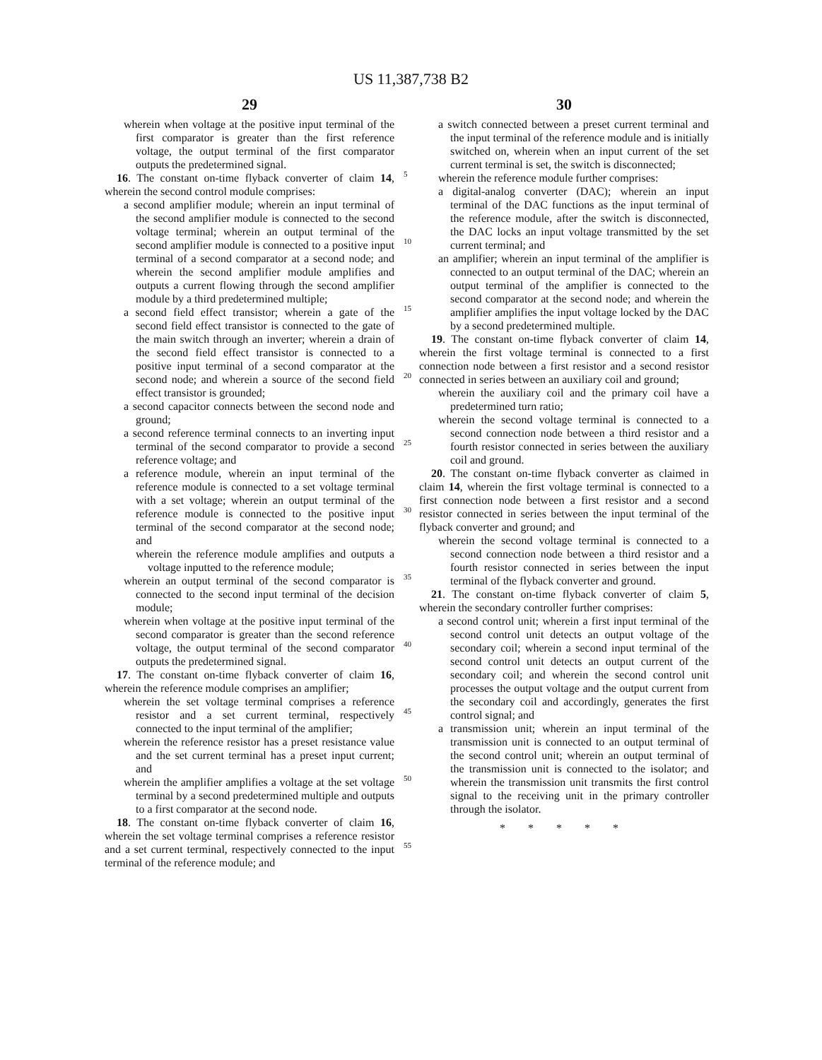US 11,387,738 B2
29
wherein when voltage at the positive input terminal of the first comparator is greater than the first reference voltage, the output terminal of the first comparator outputs the predetermined signal.
16. The constant on-time flyback converter of claim 14, wherein the second control module comprises:
a second amplifier module; wherein an input terminal of the second amplifier module is connected to the second voltage terminal; wherein an output terminal of the second amplifier module is connected to a positive input terminal of a second comparator at a second node; and wherein the second amplifier module amplifies and outputs a current flowing through the second amplifier module by a third predetermined multiple;
a second field effect transistor; wherein a gate of the second field effect transistor is connected to the gate of the main switch through an inverter; wherein a drain of the second field effect transistor is connected to a positive input terminal of a second comparator at the second node; and wherein a source of the second field effect transistor is grounded;
a second capacitor connects between the second node and ground;
a second reference terminal connects to an inverting input terminal of the second comparator to provide a second reference voltage; and
a reference module, wherein an input terminal of the reference module is connected to a set voltage terminal with a set voltage; wherein an output terminal of the reference module is connected to the positive input terminal of the second comparator at the second node; and
wherein the reference module amplifies and outputs a voltage inputted to the reference module;
wherein an output terminal of the second comparator is connected to the second input terminal of the decision module;
wherein when voltage at the positive input terminal of the second comparator is greater than the second reference voltage, the output terminal of the second comparator outputs the predetermined signal.
17. The constant on-time flyback converter of claim 16, wherein the reference module comprises an amplifier;
wherein the set voltage terminal comprises a reference resistor and a set current terminal, respectively connected to the input terminal of the amplifier;
wherein the reference resistor has a preset resistance value and the set current terminal has a preset input current; and
wherein the amplifier amplifies a voltage at the set voltage terminal by a second predetermined multiple and outputs to a first comparator at the second node.
18. The constant on-time flyback converter of claim 16, wherein the set voltage terminal comprises a reference resistor and a set current terminal, respectively connected to the input terminal of the reference module; and
30
a switch connected between a preset current terminal and the input terminal of the reference module and is initially switched on, wherein when an input current of the set current terminal is set, the switch is disconnected;
wherein the reference module further comprises:
a digital-analog converter (DAC); wherein an input terminal of the DAC functions as the input terminal of the reference module, after the switch is disconnected, the DAC locks an input voltage transmitted by the set current terminal; and
an amplifier; wherein an input terminal of the amplifier is connected to an output terminal of the DAC; wherein an output terminal of the amplifier is connected to the second comparator at the second node; and wherein the amplifier amplifies the input voltage locked by the DAC by a second predetermined multiple.
19. The constant on-time flyback converter of claim 14, wherein the first voltage terminal is connected to a first connection node between a first resistor and a second resistor connected in series between an auxiliary coil and ground;
wherein the auxiliary coil and the primary coil have a predetermined turn ratio;
wherein the second voltage terminal is connected to a second connection node between a third resistor and a fourth resistor connected in series between the auxiliary coil and ground.
20. The constant on-time flyback converter as claimed in claim 14, wherein the first voltage terminal is connected to a first connection node between a first resistor and a second resistor connected in series between the input terminal of the flyback converter and ground; and
wherein the second voltage terminal is connected to a second connection node between a third resistor and a fourth resistor connected in series between the input terminal of the flyback converter and ground.
21. The constant on-time flyback converter of claim 5, wherein the secondary controller further comprises:
a second control unit; wherein a first input terminal of the second control unit detects an output voltage of the secondary coil; wherein a second input terminal of the second control unit detects an output current of the secondary coil; and wherein the second control unit processes the output voltage and the output current from the secondary coil and accordingly, generates the first control signal; and
a transmission unit; wherein an input terminal of the transmission unit is connected to an output terminal of the second control unit; wherein an output terminal of the transmission unit is connected to the isolator; and wherein the transmission unit transmits the first control signal to the receiving unit in the primary controller through the isolator.
* * * * *
5
10
15
20
25
30
35
40
45
50
55